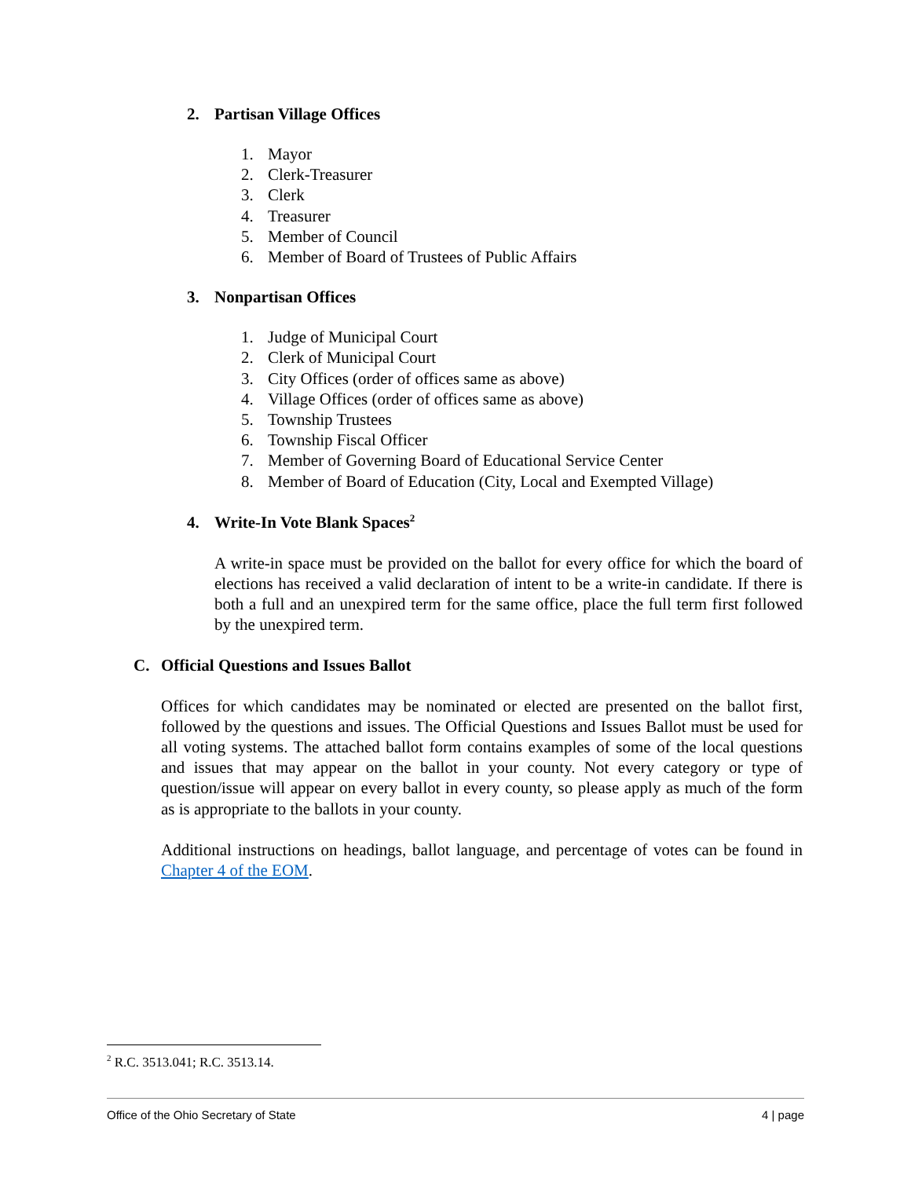2. Partisan Village Offices
1. Mayor
2. Clerk-Treasurer
3. Clerk
4. Treasurer
5. Member of Council
6. Member of Board of Trustees of Public Affairs
3. Nonpartisan Offices
1. Judge of Municipal Court
2. Clerk of Municipal Court
3. City Offices (order of offices same as above)
4. Village Offices (order of offices same as above)
5. Township Trustees
6. Township Fiscal Officer
7. Member of Governing Board of Educational Service Center
8. Member of Board of Education (City, Local and Exempted Village)
4. Write-In Vote Blank Spaces<sup>2</sup>
A write-in space must be provided on the ballot for every office for which the board of elections has received a valid declaration of intent to be a write-in candidate. If there is both a full and an unexpired term for the same office, place the full term first followed by the unexpired term.
C. Official Questions and Issues Ballot
Offices for which candidates may be nominated or elected are presented on the ballot first, followed by the questions and issues. The Official Questions and Issues Ballot must be used for all voting systems. The attached ballot form contains examples of some of the local questions and issues that may appear on the ballot in your county. Not every category or type of question/issue will appear on every ballot in every county, so please apply as much of the form as is appropriate to the ballots in your county.
Additional instructions on headings, ballot language, and percentage of votes can be found in Chapter 4 of the EOM.
<sup>2</sup> R.C. 3513.041; R.C. 3513.14.
Office of the Ohio Secretary of State 4 | page